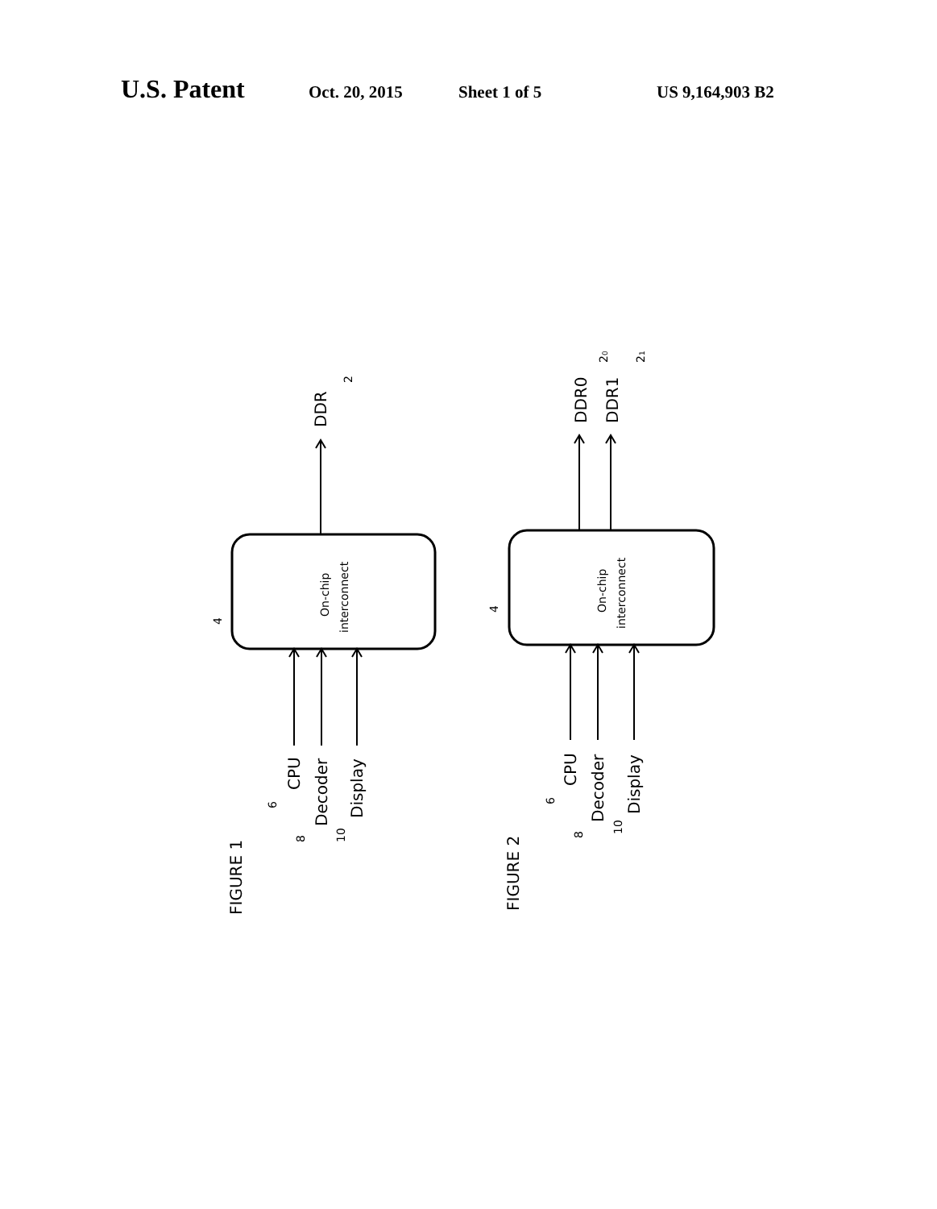U.S. Patent Oct. 20, 2015 Sheet 1 of 5 US 9,164,903 B2
DDR
DDR0
DDR1
CPU
Decoder
Display
CPU
Decoder
Display
FIGURE 1
FIGURE 2
On-chip
interconnect
On-chip
interconnect
2
4
4
6
8
10
6
8
10
20
21